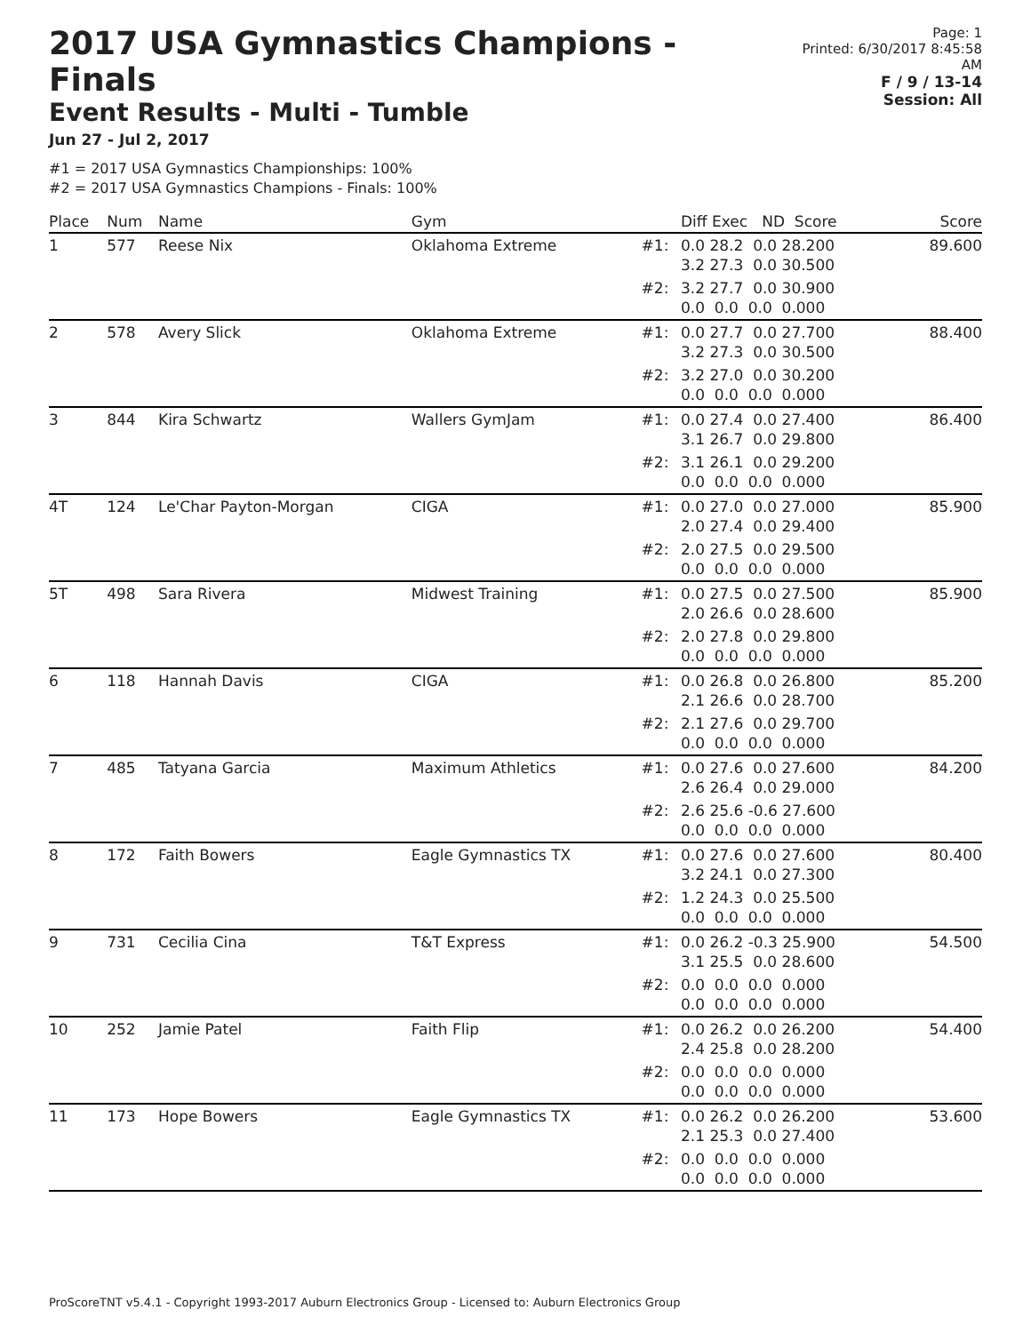2017 USA Gymnastics Champions - Finals
Event Results - Multi - Tumble
Jun 27 - Jul 2, 2017
Page: 1
Printed: 6/30/2017 8:45:58 AM
F / 9 / 13-14
Session: All
#1 = 2017 USA Gymnastics Championships: 100%
#2 = 2017 USA Gymnastics Champions - Finals: 100%
| Place | Num | Name | Gym | | Diff Exec ND Score | Score |
| --- | --- | --- | --- | --- | --- | --- |
| 1 | 577 | Reese Nix | Oklahoma Extreme | #1: | 0.0 28.2 0.0 28.200 3.2 27.3 0.0 30.500 | 89.600 |
| | | | | #2: | 3.2 27.7 0.0 30.900 0.0 0.0 0.0 0.000 | |
| 2 | 578 | Avery Slick | Oklahoma Extreme | #1: | 0.0 27.7 0.0 27.700 3.2 27.3 0.0 30.500 | 88.400 |
| | | | | #2: | 3.2 27.0 0.0 30.200 0.0 0.0 0.0 0.000 | |
| 3 | 844 | Kira Schwartz | Wallers GymJam | #1: | 0.0 27.4 0.0 27.400 3.1 26.7 0.0 29.800 | 86.400 |
| | | | | #2: | 3.1 26.1 0.0 29.200 0.0 0.0 0.0 0.000 | |
| 4T | 124 | Le'Char Payton-Morgan | CIGA | #1: | 0.0 27.0 0.0 27.000 2.0 27.4 0.0 29.400 | 85.900 |
| | | | | #2: | 2.0 27.5 0.0 29.500 0.0 0.0 0.0 0.000 | |
| 5T | 498 | Sara Rivera | Midwest Training | #1: | 0.0 27.5 0.0 27.500 2.0 26.6 0.0 28.600 | 85.900 |
| | | | | #2: | 2.0 27.8 0.0 29.800 0.0 0.0 0.0 0.000 | |
| 6 | 118 | Hannah Davis | CIGA | #1: | 0.0 26.8 0.0 26.800 2.1 26.6 0.0 28.700 | 85.200 |
| | | | | #2: | 2.1 27.6 0.0 29.700 0.0 0.0 0.0 0.000 | |
| 7 | 485 | Tatyana Garcia | Maximum Athletics | #1: | 0.0 27.6 0.0 27.600 2.6 26.4 0.0 29.000 | 84.200 |
| | | | | #2: | 2.6 25.6 -0.6 27.600 0.0 0.0 0.0 0.000 | |
| 8 | 172 | Faith Bowers | Eagle Gymnastics TX | #1: | 0.0 27.6 0.0 27.600 3.2 24.1 0.0 27.300 | 80.400 |
| | | | | #2: | 1.2 24.3 0.0 25.500 0.0 0.0 0.0 0.000 | |
| 9 | 731 | Cecilia Cina | T&T Express | #1: | 0.0 26.2 -0.3 25.900 3.1 25.5 0.0 28.600 | 54.500 |
| | | | | #2: | 0.0 0.0 0.0 0.000 0.0 0.0 0.0 0.000 | |
| 10 | 252 | Jamie Patel | Faith Flip | #1: | 0.0 26.2 0.0 26.200 2.4 25.8 0.0 28.200 | 54.400 |
| | | | | #2: | 0.0 0.0 0.0 0.000 0.0 0.0 0.0 0.000 | |
| 11 | 173 | Hope Bowers | Eagle Gymnastics TX | #1: | 0.0 26.2 0.0 26.200 2.1 25.3 0.0 27.400 | 53.600 |
| | | | | #2: | 0.0 0.0 0.0 0.000 0.0 0.0 0.0 0.000 | |
ProScoreTNT v5.4.1 - Copyright 1993-2017 Auburn Electronics Group - Licensed to: Auburn Electronics Group